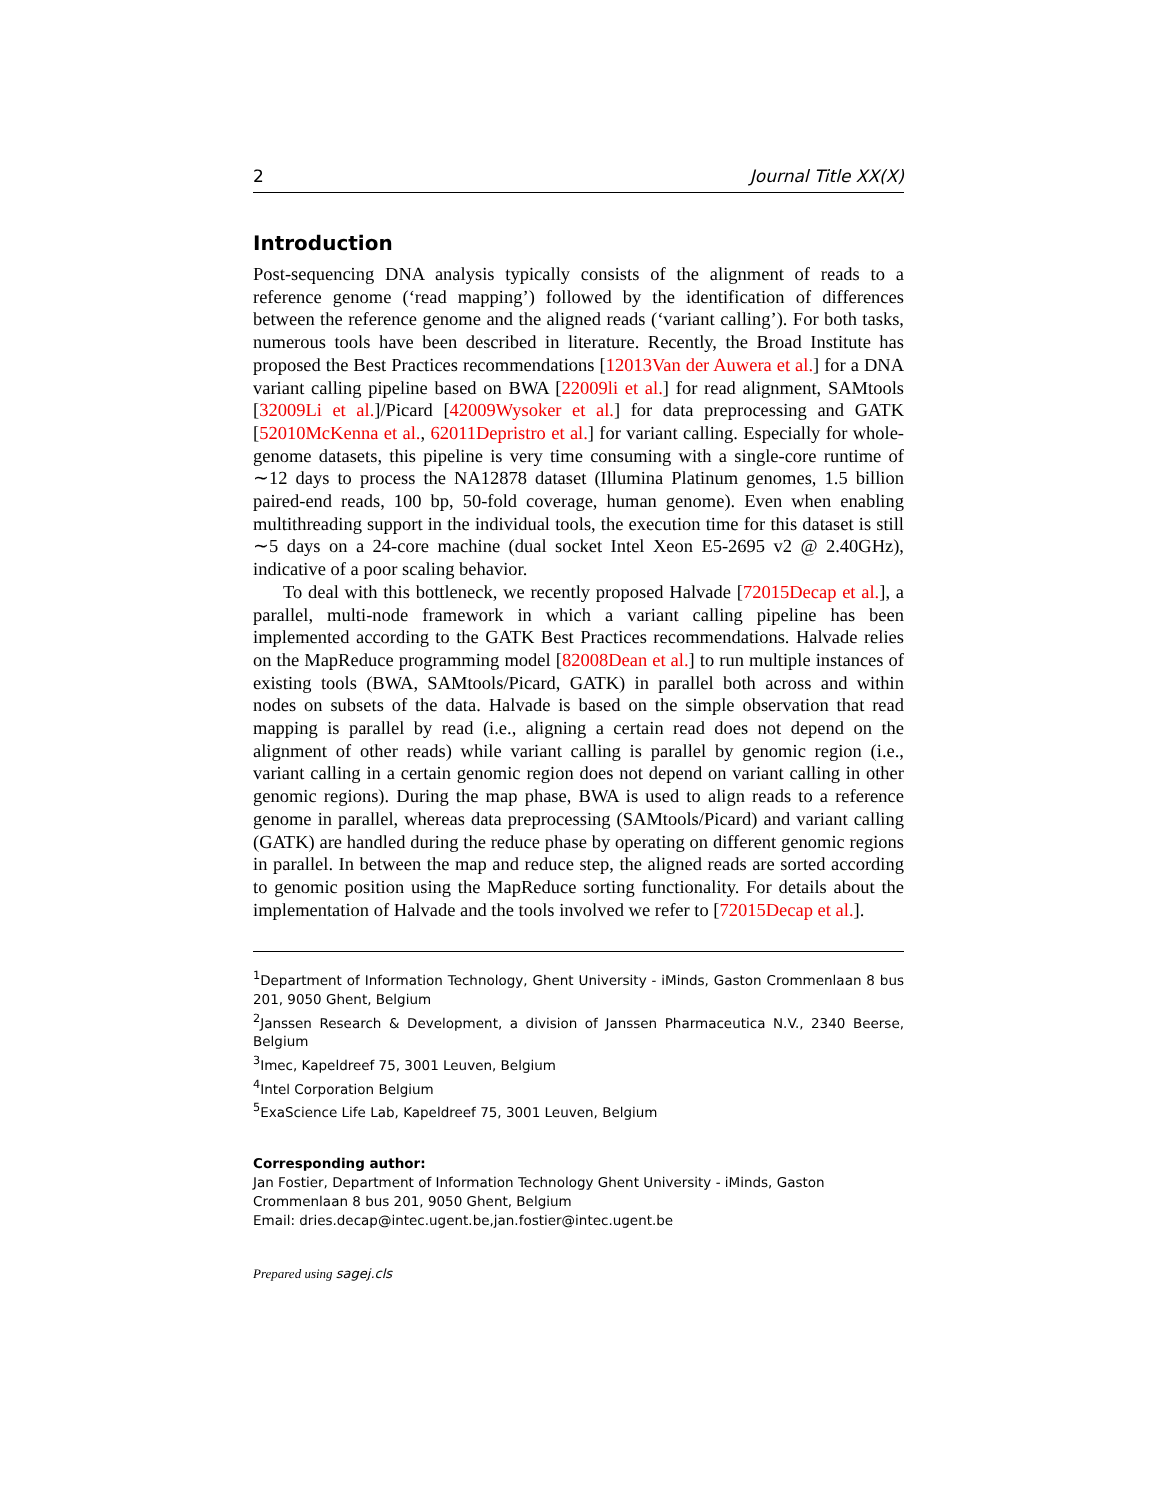2 Journal Title XX(X)
Introduction
Post-sequencing DNA analysis typically consists of the alignment of reads to a reference genome (‘read mapping’) followed by the identification of differences between the reference genome and the aligned reads (‘variant calling’). For both tasks, numerous tools have been described in literature. Recently, the Broad Institute has proposed the Best Practices recommendations [12013Van der Auwera et al.] for a DNA variant calling pipeline based on BWA [22009li et al.] for read alignment, SAMtools [32009Li et al.]/Picard [42009Wysoker et al.] for data preprocessing and GATK [52010McKenna et al., 62011Depristro et al.] for variant calling. Especially for whole-genome datasets, this pipeline is very time consuming with a single-core runtime of ∼12 days to process the NA12878 dataset (Illumina Platinum genomes, 1.5 billion paired-end reads, 100 bp, 50-fold coverage, human genome). Even when enabling multithreading support in the individual tools, the execution time for this dataset is still ∼5 days on a 24-core machine (dual socket Intel Xeon E5-2695 v2 @ 2.40GHz), indicative of a poor scaling behavior.
To deal with this bottleneck, we recently proposed Halvade [72015Decap et al.], a parallel, multi-node framework in which a variant calling pipeline has been implemented according to the GATK Best Practices recommendations. Halvade relies on the MapReduce programming model [82008Dean et al.] to run multiple instances of existing tools (BWA, SAMtools/Picard, GATK) in parallel both across and within nodes on subsets of the data. Halvade is based on the simple observation that read mapping is parallel by read (i.e., aligning a certain read does not depend on the alignment of other reads) while variant calling is parallel by genomic region (i.e., variant calling in a certain genomic region does not depend on variant calling in other genomic regions). During the map phase, BWA is used to align reads to a reference genome in parallel, whereas data preprocessing (SAMtools/Picard) and variant calling (GATK) are handled during the reduce phase by operating on different genomic regions in parallel. In between the map and reduce step, the aligned reads are sorted according to genomic position using the MapReduce sorting functionality. For details about the implementation of Halvade and the tools involved we refer to [72015Decap et al.].
<sup>1</sup> Department of Information Technology, Ghent University - iMinds, Gaston Crommenlaan 8 bus 201, 9050 Ghent, Belgium
<sup>2</sup> Janssen Research & Development, a division of Janssen Pharmaceutica N.V., 2340 Beerse, Belgium
<sup>3</sup> Imec, Kapeldreef 75, 3001 Leuven, Belgium
<sup>4</sup> Intel Corporation Belgium
<sup>5</sup> ExaScience Life Lab, Kapeldreef 75, 3001 Leuven, Belgium
Corresponding author:
Jan Fostier, Department of Information Technology Ghent University - iMinds, Gaston Crommenlaan 8 bus 201, 9050 Ghent, Belgium
Email: dries.decap@intec.ugent.be,jan.fostier@intec.ugent.be
Prepared using sagej.cls